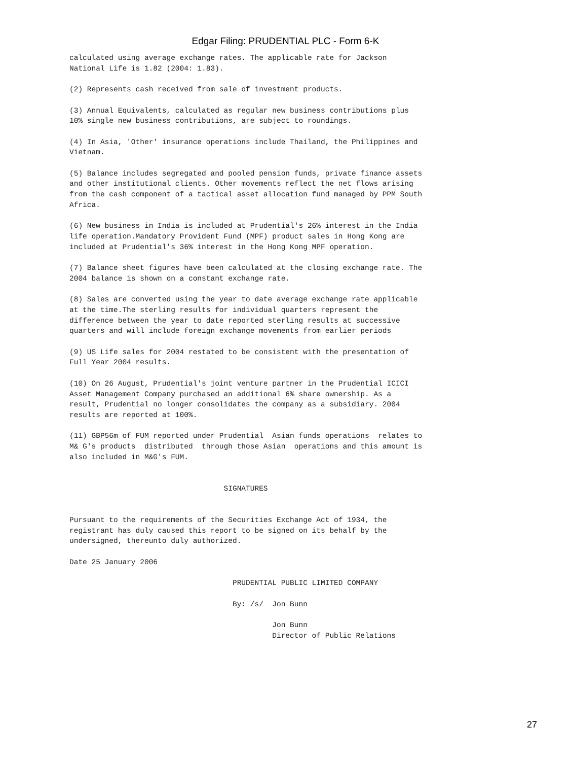Edgar Filing: PRUDENTIAL PLC - Form 6-K
calculated using average exchange rates. The applicable rate for Jackson
National Life is 1.82 (2004: 1.83).

(2) Represents cash received from sale of investment products.

(3) Annual Equivalents, calculated as regular new business contributions plus
10% single new business contributions, are subject to roundings.

(4) In Asia, 'Other' insurance operations include Thailand, the Philippines and
Vietnam.

(5) Balance includes segregated and pooled pension funds, private finance assets
and other institutional clients. Other movements reflect the net flows arising
from the cash component of a tactical asset allocation fund managed by PPM South
Africa.

(6) New business in India is included at Prudential's 26% interest in the India
life operation.Mandatory Provident Fund (MPF) product sales in Hong Kong are
included at Prudential's 36% interest in the Hong Kong MPF operation.

(7) Balance sheet figures have been calculated at the closing exchange rate. The
2004 balance is shown on a constant exchange rate.

(8) Sales are converted using the year to date average exchange rate applicable
at the time.The sterling results for individual quarters represent the
difference between the year to date reported sterling results at successive
quarters and will include foreign exchange movements from earlier periods

(9) US Life sales for 2004 restated to be consistent with the presentation of
Full Year 2004 results.

(10) On 26 August, Prudential's joint venture partner in the Prudential ICICI
Asset Management Company purchased an additional 6% share ownership. As a
result, Prudential no longer consolidates the company as a subsidiary. 2004
results are reported at 100%.

(11) GBP56m of FUM reported under Prudential  Asian funds operations  relates to
M& G's products  distributed  through those Asian  operations and this amount is
also included in M&G's FUM.


                                   SIGNATURES


Pursuant to the requirements of the Securities Exchange Act of 1934, the
registrant has duly caused this report to be signed on its behalf by the
undersigned, thereunto duly authorized.

Date 25 January 2006

                                     PRUDENTIAL PUBLIC LIMITED COMPANY

                                     By: /s/  Jon Bunn

                                              Jon Bunn
                                              Director of Public Relations
27